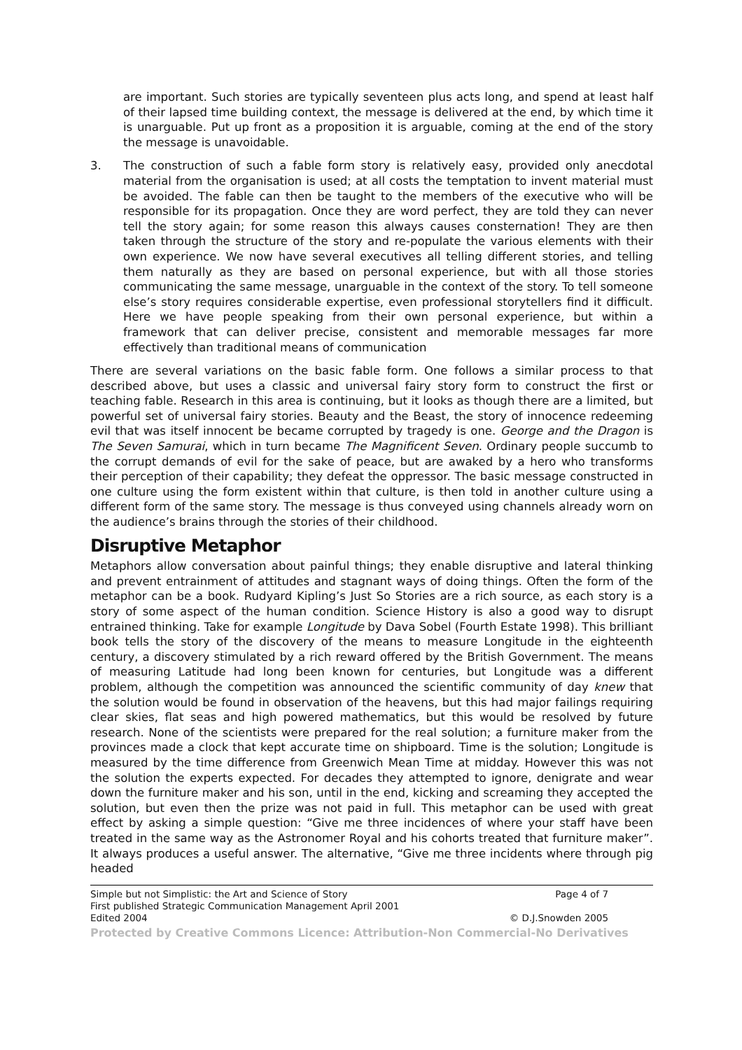are important. Such stories are typically seventeen plus acts long, and spend at least half of their lapsed time building context, the message is delivered at the end, by which time it is unarguable. Put up front as a proposition it is arguable, coming at the end of the story the message is unavoidable.
3. The construction of such a fable form story is relatively easy, provided only anecdotal material from the organisation is used; at all costs the temptation to invent material must be avoided. The fable can then be taught to the members of the executive who will be responsible for its propagation. Once they are word perfect, they are told they can never tell the story again; for some reason this always causes consternation! They are then taken through the structure of the story and re-populate the various elements with their own experience. We now have several executives all telling different stories, and telling them naturally as they are based on personal experience, but with all those stories communicating the same message, unarguable in the context of the story. To tell someone else’s story requires considerable expertise, even professional storytellers find it difficult. Here we have people speaking from their own personal experience, but within a framework that can deliver precise, consistent and memorable messages far more effectively than traditional means of communication
There are several variations on the basic fable form. One follows a similar process to that described above, but uses a classic and universal fairy story form to construct the first or teaching fable. Research in this area is continuing, but it looks as though there are a limited, but powerful set of universal fairy stories. Beauty and the Beast, the story of innocence redeeming evil that was itself innocent be became corrupted by tragedy is one. George and the Dragon is The Seven Samurai, which in turn became The Magnificent Seven. Ordinary people succumb to the corrupt demands of evil for the sake of peace, but are awaked by a hero who transforms their perception of their capability; they defeat the oppressor. The basic message constructed in one culture using the form existent within that culture, is then told in another culture using a different form of the same story. The message is thus conveyed using channels already worn on the audience’s brains through the stories of their childhood.
Disruptive Metaphor
Metaphors allow conversation about painful things; they enable disruptive and lateral thinking and prevent entrainment of attitudes and stagnant ways of doing things. Often the form of the metaphor can be a book. Rudyard Kipling’s Just So Stories are a rich source, as each story is a story of some aspect of the human condition. Science History is also a good way to disrupt entrained thinking. Take for example Longitude by Dava Sobel (Fourth Estate 1998). This brilliant book tells the story of the discovery of the means to measure Longitude in the eighteenth century, a discovery stimulated by a rich reward offered by the British Government. The means of measuring Latitude had long been known for centuries, but Longitude was a different problem, although the competition was announced the scientific community of day knew that the solution would be found in observation of the heavens, but this had major failings requiring clear skies, flat seas and high powered mathematics, but this would be resolved by future research. None of the scientists were prepared for the real solution; a furniture maker from the provinces made a clock that kept accurate time on shipboard. Time is the solution; Longitude is measured by the time difference from Greenwich Mean Time at midday. However this was not the solution the experts expected. For decades they attempted to ignore, denigrate and wear down the furniture maker and his son, until in the end, kicking and screaming they accepted the solution, but even then the prize was not paid in full. This metaphor can be used with great effect by asking a simple question: “Give me three incidences of where your staff have been treated in the same way as the Astronomer Royal and his cohorts treated that furniture maker”. It always produces a useful answer. The alternative, “Give me three incidents where through pig headed
Simple but not Simplistic: the Art and Science of Story Page 4 of 7
First published Strategic Communication Management April 2001
Edited 2004 © D.J.Snowden 2005
Protected by Creative Commons Licence: Attribution-Non Commercial-No Derivatives